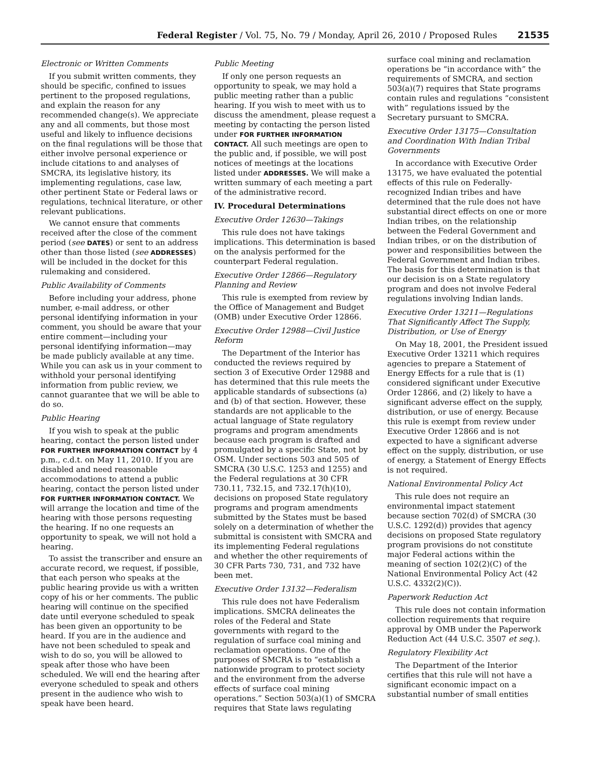Federal Register / Vol. 75, No. 79 / Monday, April 26, 2010 / Proposed Rules 21535
Electronic or Written Comments
If you submit written comments, they should be specific, confined to issues pertinent to the proposed regulations, and explain the reason for any recommended change(s). We appreciate any and all comments, but those most useful and likely to influence decisions on the final regulations will be those that either involve personal experience or include citations to and analyses of SMCRA, its legislative history, its implementing regulations, case law, other pertinent State or Federal laws or regulations, technical literature, or other relevant publications.
We cannot ensure that comments received after the close of the comment period (see DATES) or sent to an address other than those listed (see ADDRESSES) will be included in the docket for this rulemaking and considered.
Public Availability of Comments
Before including your address, phone number, e-mail address, or other personal identifying information in your comment, you should be aware that your entire comment—including your personal identifying information—may be made publicly available at any time. While you can ask us in your comment to withhold your personal identifying information from public review, we cannot guarantee that we will be able to do so.
Public Hearing
If you wish to speak at the public hearing, contact the person listed under FOR FURTHER INFORMATION CONTACT by 4 p.m., c.d.t. on May 11, 2010. If you are disabled and need reasonable accommodations to attend a public hearing, contact the person listed under FOR FURTHER INFORMATION CONTACT. We will arrange the location and time of the hearing with those persons requesting the hearing. If no one requests an opportunity to speak, we will not hold a hearing.
To assist the transcriber and ensure an accurate record, we request, if possible, that each person who speaks at the public hearing provide us with a written copy of his or her comments. The public hearing will continue on the specified date until everyone scheduled to speak has been given an opportunity to be heard. If you are in the audience and have not been scheduled to speak and wish to do so, you will be allowed to speak after those who have been scheduled. We will end the hearing after everyone scheduled to speak and others present in the audience who wish to speak have been heard.
Public Meeting
If only one person requests an opportunity to speak, we may hold a public meeting rather than a public hearing. If you wish to meet with us to discuss the amendment, please request a meeting by contacting the person listed under FOR FURTHER INFORMATION CONTACT. All such meetings are open to the public and, if possible, we will post notices of meetings at the locations listed under ADDRESSES. We will make a written summary of each meeting a part of the administrative record.
IV. Procedural Determinations
Executive Order 12630—Takings
This rule does not have takings implications. This determination is based on the analysis performed for the counterpart Federal regulation.
Executive Order 12866—Regulatory Planning and Review
This rule is exempted from review by the Office of Management and Budget (OMB) under Executive Order 12866.
Executive Order 12988—Civil Justice Reform
The Department of the Interior has conducted the reviews required by section 3 of Executive Order 12988 and has determined that this rule meets the applicable standards of subsections (a) and (b) of that section. However, these standards are not applicable to the actual language of State regulatory programs and program amendments because each program is drafted and promulgated by a specific State, not by OSM. Under sections 503 and 505 of SMCRA (30 U.S.C. 1253 and 1255) and the Federal regulations at 30 CFR 730.11, 732.15, and 732.17(h)(10), decisions on proposed State regulatory programs and program amendments submitted by the States must be based solely on a determination of whether the submittal is consistent with SMCRA and its implementing Federal regulations and whether the other requirements of 30 CFR Parts 730, 731, and 732 have been met.
Executive Order 13132—Federalism
This rule does not have Federalism implications. SMCRA delineates the roles of the Federal and State governments with regard to the regulation of surface coal mining and reclamation operations. One of the purposes of SMCRA is to “establish a nationwide program to protect society and the environment from the adverse effects of surface coal mining operations.” Section 503(a)(1) of SMCRA requires that State laws regulating
surface coal mining and reclamation operations be “in accordance with” the requirements of SMCRA, and section 503(a)(7) requires that State programs contain rules and regulations “consistent with” regulations issued by the Secretary pursuant to SMCRA.
Executive Order 13175—Consultation and Coordination With Indian Tribal Governments
In accordance with Executive Order 13175, we have evaluated the potential effects of this rule on Federally-recognized Indian tribes and have determined that the rule does not have substantial direct effects on one or more Indian tribes, on the relationship between the Federal Government and Indian tribes, or on the distribution of power and responsibilities between the Federal Government and Indian tribes. The basis for this determination is that our decision is on a State regulatory program and does not involve Federal regulations involving Indian lands.
Executive Order 13211—Regulations That Significantly Affect The Supply, Distribution, or Use of Energy
On May 18, 2001, the President issued Executive Order 13211 which requires agencies to prepare a Statement of Energy Effects for a rule that is (1) considered significant under Executive Order 12866, and (2) likely to have a significant adverse effect on the supply, distribution, or use of energy. Because this rule is exempt from review under Executive Order 12866 and is not expected to have a significant adverse effect on the supply, distribution, or use of energy, a Statement of Energy Effects is not required.
National Environmental Policy Act
This rule does not require an environmental impact statement because section 702(d) of SMCRA (30 U.S.C. 1292(d)) provides that agency decisions on proposed State regulatory program provisions do not constitute major Federal actions within the meaning of section 102(2)(C) of the National Environmental Policy Act (42 U.S.C. 4332(2)(C)).
Paperwork Reduction Act
This rule does not contain information collection requirements that require approval by OMB under the Paperwork Reduction Act (44 U.S.C. 3507 et seq.).
Regulatory Flexibility Act
The Department of the Interior certifies that this rule will not have a significant economic impact on a substantial number of small entities